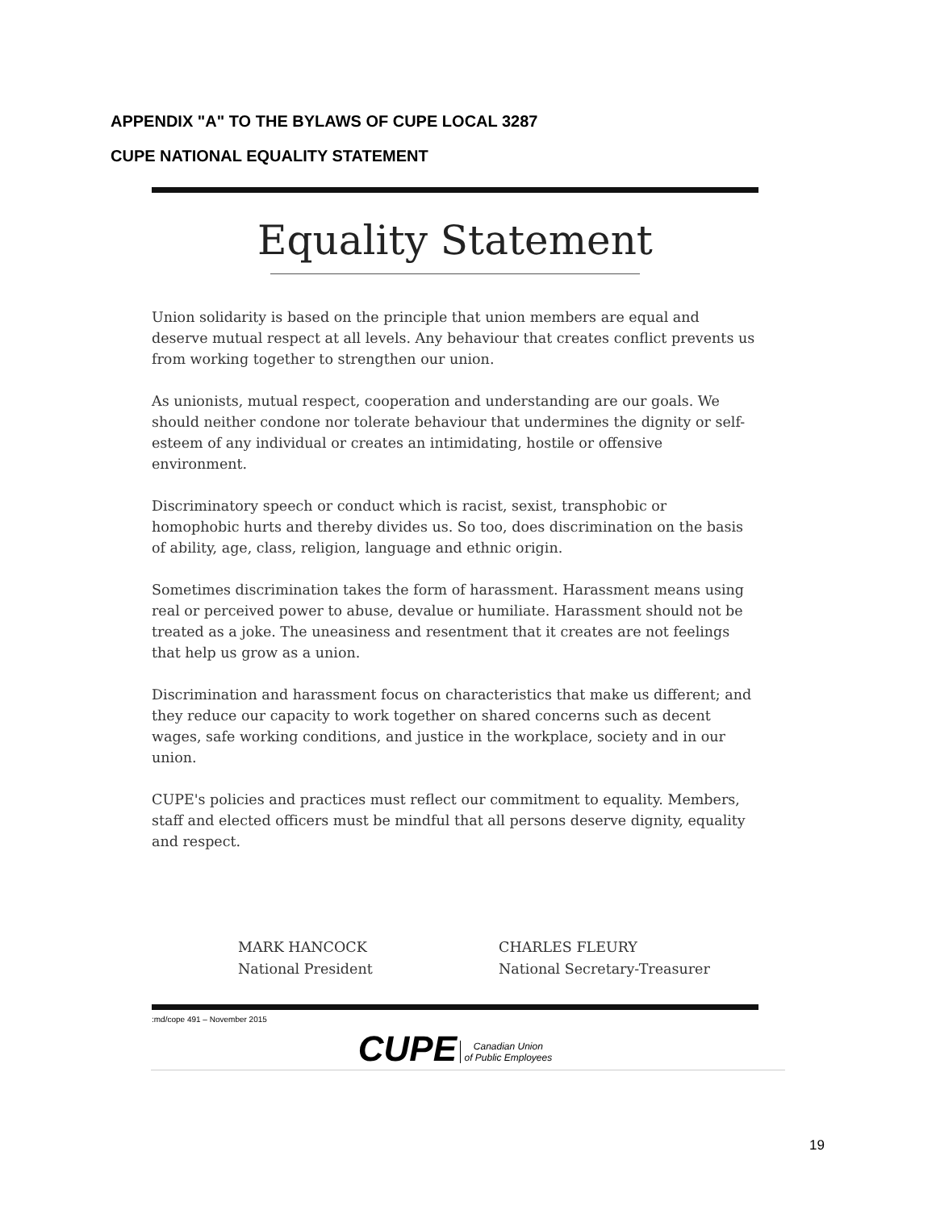APPENDIX "A" TO THE BYLAWS OF CUPE LOCAL 3287
CUPE NATIONAL EQUALITY STATEMENT
Equality Statement
Union solidarity is based on the principle that union members are equal and deserve mutual respect at all levels. Any behaviour that creates conflict prevents us from working together to strengthen our union.
As unionists, mutual respect, cooperation and understanding are our goals. We should neither condone nor tolerate behaviour that undermines the dignity or self-esteem of any individual or creates an intimidating, hostile or offensive environment.
Discriminatory speech or conduct which is racist, sexist, transphobic or homophobic hurts and thereby divides us. So too, does discrimination on the basis of ability, age, class, religion, language and ethnic origin.
Sometimes discrimination takes the form of harassment. Harassment means using real or perceived power to abuse, devalue or humiliate. Harassment should not be treated as a joke. The uneasiness and resentment that it creates are not feelings that help us grow as a union.
Discrimination and harassment focus on characteristics that make us different; and they reduce our capacity to work together on shared concerns such as decent wages, safe working conditions, and justice in the workplace, society and in our union.
CUPE's policies and practices must reflect our commitment to equality. Members, staff and elected officers must be mindful that all persons deserve dignity, equality and respect.
MARK HANCOCK
National President
CHARLES FLEURY
National Secretary-Treasurer
:md/cope 491 – November 2015
CUPE Canadian Union
of Public Employees
19